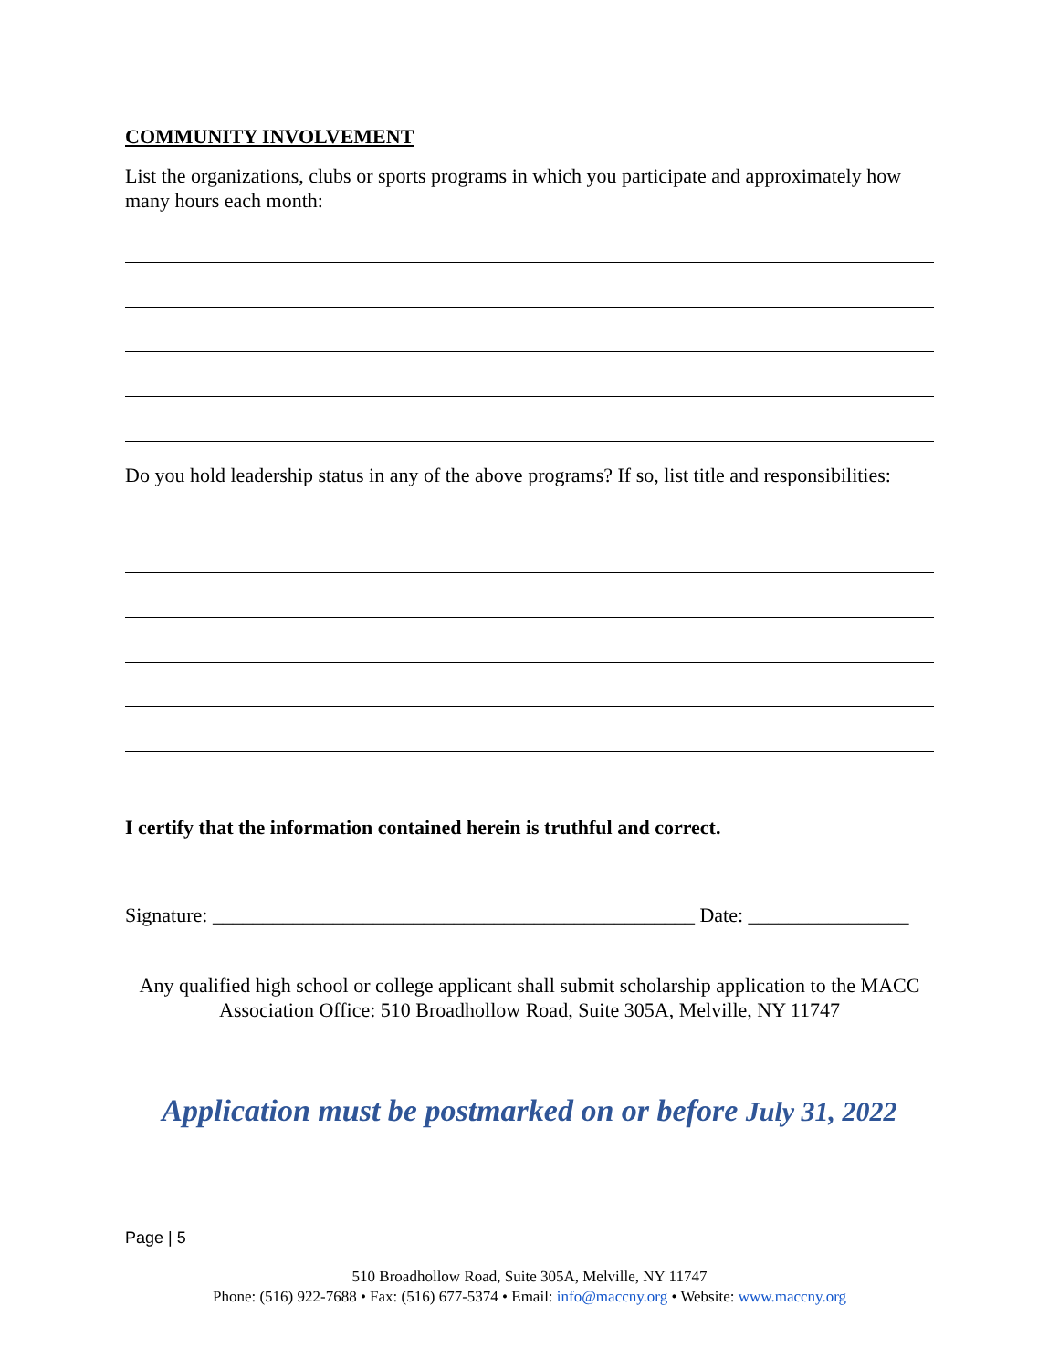COMMUNITY INVOLVEMENT
List the organizations, clubs or sports programs in which you participate and approximately how many hours each month:
Do you hold leadership status in any of the above programs? If so, list title and responsibilities:
I certify that the information contained herein is truthful and correct.
Signature: ________________________________________________ Date: ________________
Any qualified high school or college applicant shall submit scholarship application to the MACC Association Office: 510 Broadhollow Road, Suite 305A, Melville, NY 11747
Application must be postmarked on or before July 31, 2022
Page | 5
510 Broadhollow Road, Suite 305A, Melville, NY 11747
Phone: (516) 922-7688 • Fax: (516) 677-5374 • Email: info@maccny.org • Website: www.maccny.org